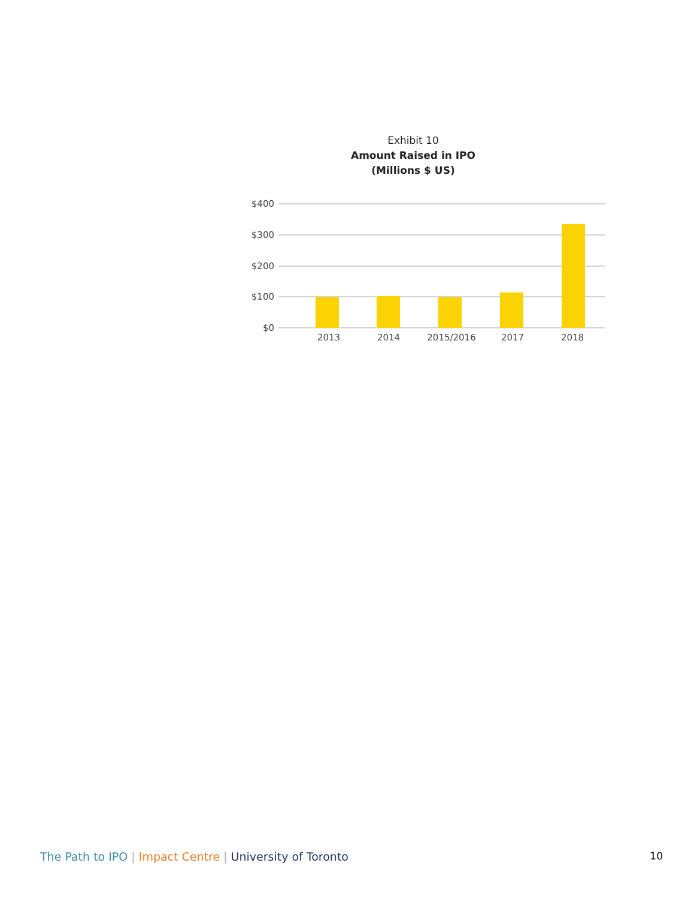Exhibit 10
Amount Raised in IPO
(Millions $ US)
$400
$300
$200
$100
$0
2013
2014
2015/2016
2017
2018
The Path to IPO | Impact Centre | University of Toronto 10